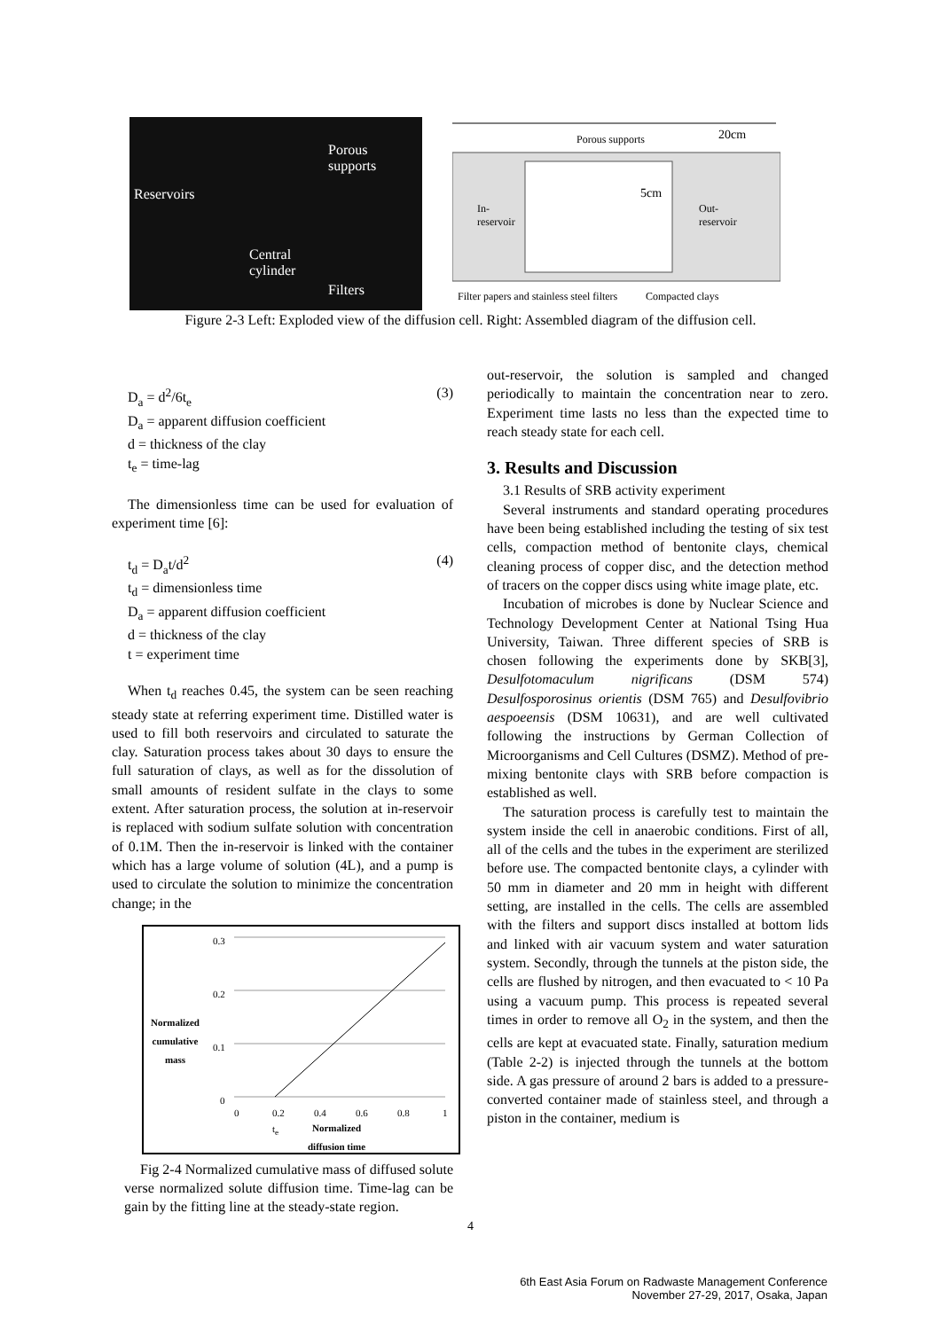Reservoirs
Porous
supports
Central
cylinder
Filters
Porous supports 20cm
5cm
In-
reservoir
Out-
reservoir
Filter papers and stainless steel filters Compacted clays
Figure 2-3 Left: Exploded view of the diffusion cell. Right: Assembled diagram of the diffusion cell.
D<sub>a</sub> = d<sup>2</sup>/6t<sub>e</sub> (3)
D<sub>a</sub> = apparent diffusion coefficient
d = thickness of the clay
t<sub>e</sub> = time-lag
The dimensionless time can be used for evaluation of experiment time [6]:
t<sub>d</sub> = D<sub>a</sub>t/d<sup>2</sup> (4)
t<sub>d</sub> = dimensionless time
D<sub>a</sub> = apparent diffusion coefficient
d = thickness of the clay
t = experiment time
When t<sub>d</sub> reaches 0.45, the system can be seen reaching steady state at referring experiment time. Distilled water is used to fill both reservoirs and circulated to saturate the clay. Saturation process takes about 30 days to ensure the full saturation of clays, as well as for the dissolution of small amounts of resident sulfate in the clays to some extent. After saturation process, the solution at in-reservoir is replaced with sodium sulfate solution with concentration of 0.1M. Then the in-reservoir is linked with the container which has a large volume of solution (4L), and a pump is used to circulate the solution to minimize the concentration change; in the
Normalized
cumulative
mass
0.3
0.2
0.1
0
0 0.2 0.4 0.6 0.8 1
t<sub>e</sub> Normalized
diffusion time
Fig 2-4 Normalized cumulative mass of diffused solute verse normalized solute diffusion time. Time-lag can be gain by the fitting line at the steady-state region.
out-reservoir, the solution is sampled and changed periodically to maintain the concentration near to zero. Experiment time lasts no less than the expected time to reach steady state for each cell.
3. Results and Discussion
3.1 Results of SRB activity experiment
Several instruments and standard operating procedures have been being established including the testing of six test cells, compaction method of bentonite clays, chemical cleaning process of copper disc, and the detection method of tracers on the copper discs using white image plate, etc.
Incubation of microbes is done by Nuclear Science and Technology Development Center at National Tsing Hua University, Taiwan. Three different species of SRB is chosen following the experiments done by SKB[3], Desulfotomaculum nigrificans (DSM 574) Desulfosporosinus orientis (DSM 765) and Desulfovibrio aespoeensis (DSM 10631), and are well cultivated following the instructions by German Collection of Microorganisms and Cell Cultures (DSMZ). Method of pre-mixing bentonite clays with SRB before compaction is established as well.
The saturation process is carefully test to maintain the system inside the cell in anaerobic conditions. First of all, all of the cells and the tubes in the experiment are sterilized before use. The compacted bentonite clays, a cylinder with 50 mm in diameter and 20 mm in height with different setting, are installed in the cells. The cells are assembled with the filters and support discs installed at bottom lids and linked with air vacuum system and water saturation system. Secondly, through the tunnels at the piston side, the cells are flushed by nitrogen, and then evacuated to < 10 Pa using a vacuum pump. This process is repeated several times in order to remove all O<sub>2</sub> in the system, and then the cells are kept at evacuated state. Finally, saturation medium (Table 2-2) is injected through the tunnels at the bottom side. A gas pressure of around 2 bars is added to a pressure-converted container made of stainless steel, and through a piston in the container, medium is
4
6th East Asia Forum on Radwaste Management Conference
November 27-29, 2017, Osaka, Japan